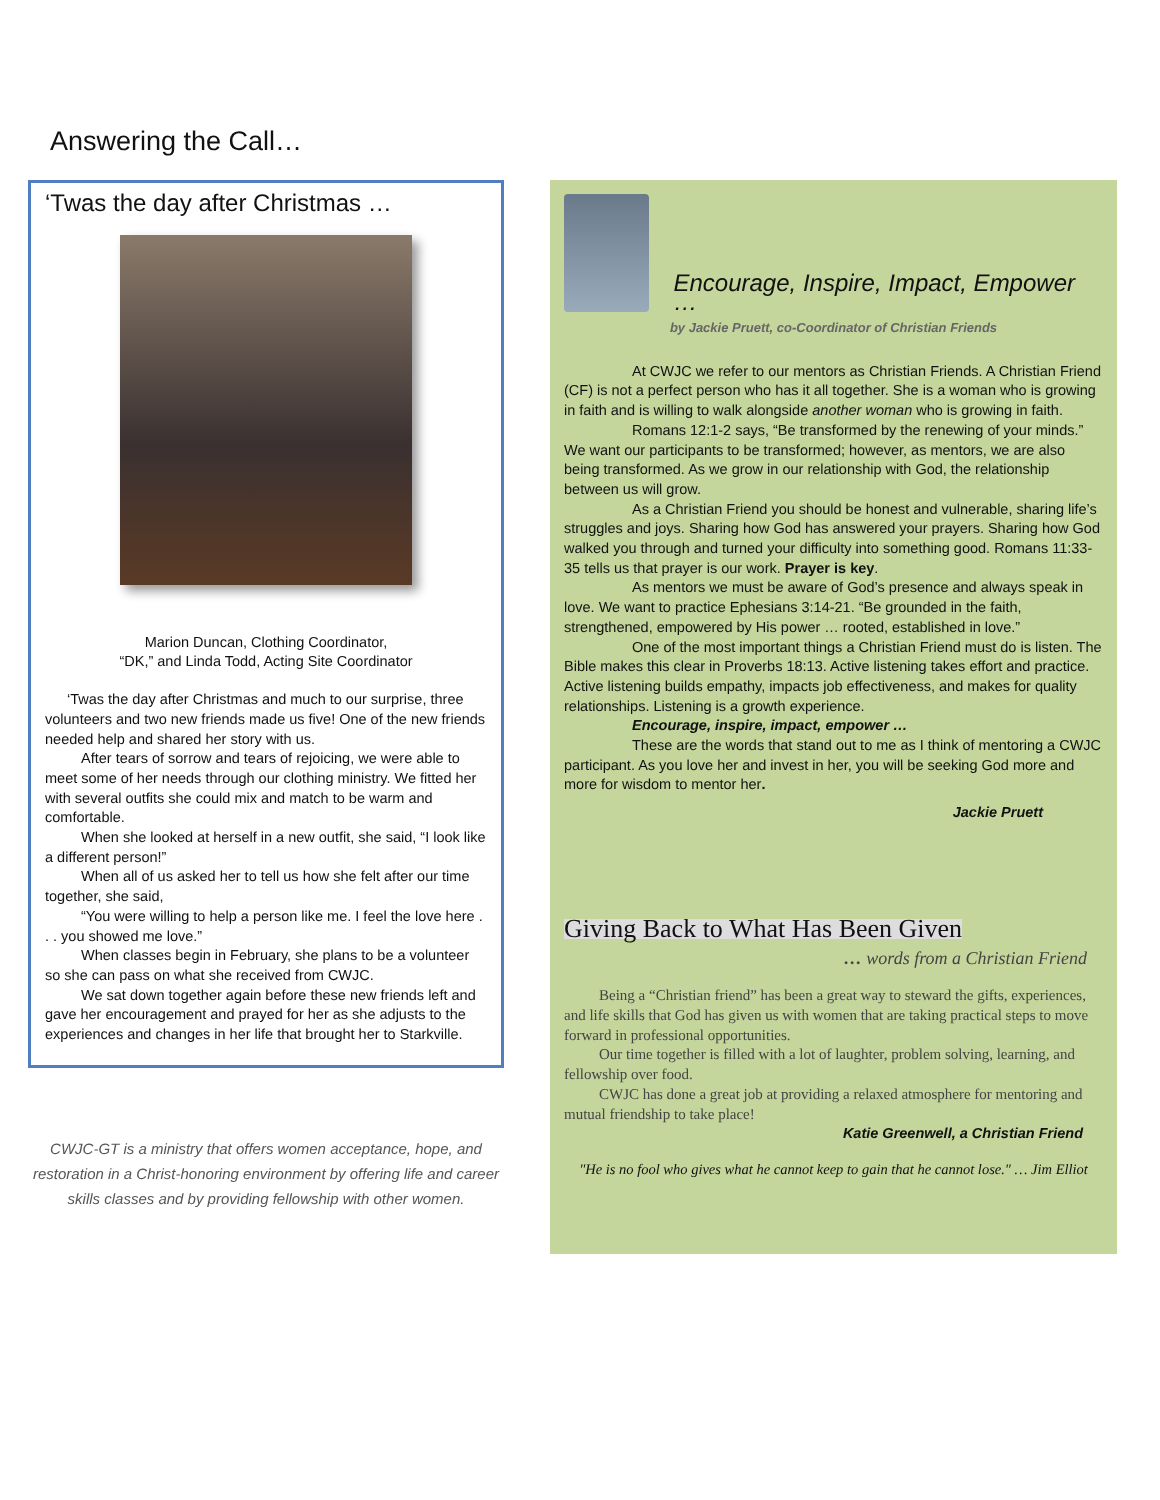Answering the Call…
‘Twas the day after Christmas …
Marion Duncan, Clothing Coordinator,
“DK,” and Linda Todd, Acting Site Coordinator
‘Twas the day after Christmas and much to our surprise, three volunteers and two new friends made us five! One of the new friends needed help and shared her story with us.
After tears of sorrow and tears of rejoicing, we were able to meet some of her needs through our clothing ministry. We fitted her with several outfits she could mix and match to be warm and comfortable.
When she looked at herself in a new outfit, she said, “I look like a different person!”
When all of us asked her to tell us how she felt after our time together, she said,
“You were willing to help a person like me. I feel the love here . . . you showed me love.”
When classes begin in February, she plans to be a volunteer so she can pass on what she received from CWJC.
We sat down together again before these new friends left and gave her encouragement and prayed for her as she adjusts to the experiences and changes in her life that brought her to Starkville.
CWJC-GT is a ministry that offers women acceptance, hope, and restoration in a Christ-honoring environment by offering life and career skills classes and by providing fellowship with other women.
Encourage, Inspire, Impact, Empower …
by Jackie Pruett, co-Coordinator of Christian Friends
At CWJC we refer to our mentors as Christian Friends. A Christian Friend (CF) is not a perfect person who has it all together. She is a woman who is growing in faith and is willing to walk alongside another woman who is growing in faith.
Romans 12:1-2 says, “Be transformed by the renewing of your minds.” We want our participants to be transformed; however, as mentors, we are also being transformed. As we grow in our relationship with God, the relationship between us will grow.
As a Christian Friend you should be honest and vulnerable, sharing life’s struggles and joys. Sharing how God has answered your prayers. Sharing how God walked you through and turned your difficulty into something good. Romans 11:33-35 tells us that prayer is our work. Prayer is key.
As mentors we must be aware of God’s presence and always speak in love. We want to practice Ephesians 3:14-21. “Be grounded in the faith, strengthened, empowered by His power … rooted, established in love.”
One of the most important things a Christian Friend must do is listen. The Bible makes this clear in Proverbs 18:13. Active listening takes effort and practice. Active listening builds empathy, impacts job effectiveness, and makes for quality relationships. Listening is a growth experience.
Encourage, inspire, impact, empower …
These are the words that stand out to me as I think of mentoring a CWJC participant. As you love her and invest in her, you will be seeking God more and more for wisdom to mentor her.
Jackie Pruett
Giving Back to What Has Been Given
… words from a Christian Friend
Being a “Christian friend” has been a great way to steward the gifts, experiences,
and life skills that God has given us with women that are taking practical steps to move forward in professional opportunities.
Our time together is filled with a lot of laughter, problem solving, learning, and fellowship over food.
CWJC has done a great job at providing a relaxed atmosphere for mentoring and mutual friendship to take place!
Katie Greenwell, a Christian Friend
"He is no fool who gives what he cannot keep to gain that he cannot lose." … Jim Elliot